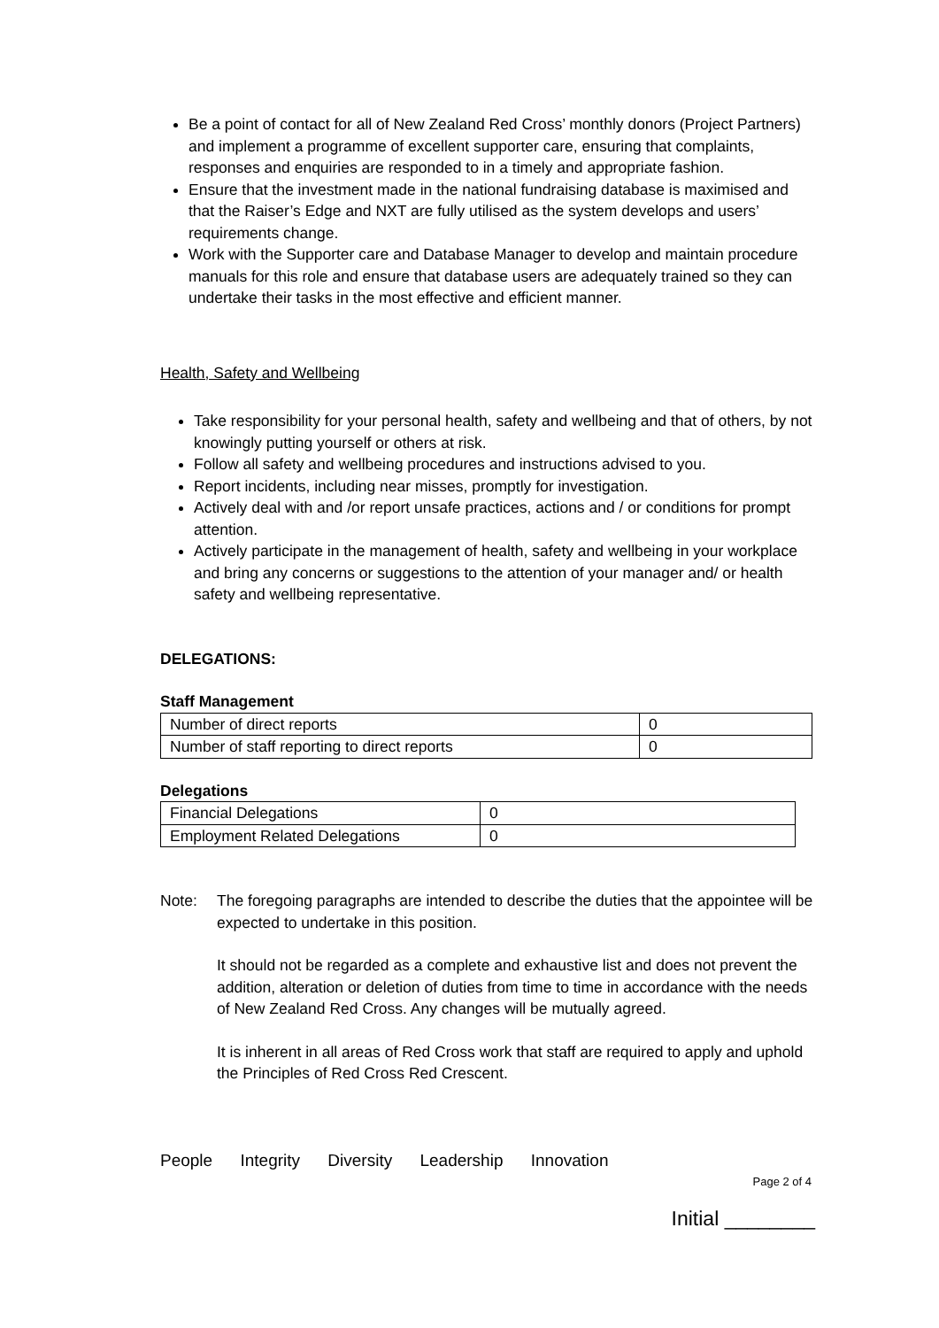Be a point of contact for all of New Zealand Red Cross’ monthly donors (Project Partners) and implement a programme of excellent supporter care, ensuring that complaints, responses and enquiries are responded to in a timely and appropriate fashion.
Ensure that the investment made in the national fundraising database is maximised and that the Raiser’s Edge and NXT are fully utilised as the system develops and users’ requirements change.
Work with the Supporter care and Database Manager to develop and maintain procedure manuals for this role and ensure that database users are adequately trained so they can undertake their tasks in the most effective and efficient manner.
Health, Safety and Wellbeing
Take responsibility for your personal health, safety and wellbeing and that of others, by not knowingly putting yourself or others at risk.
Follow all safety and wellbeing procedures and instructions advised to you.
Report incidents, including near misses, promptly for investigation.
Actively deal with and /or report unsafe practices, actions and / or conditions for prompt attention.
Actively participate in the management of health, safety and wellbeing in your workplace and bring any concerns or suggestions to the attention of your manager and/ or health safety and wellbeing representative.
DELEGATIONS:
Staff Management
| Number of direct reports | 0 |
| Number of staff reporting to direct reports | 0 |
Delegations
| Financial Delegations | 0 |
| Employment Related Delegations | 0 |
Note: The foregoing paragraphs are intended to describe the duties that the appointee will be expected to undertake in this position.
It should not be regarded as a complete and exhaustive list and does not prevent the addition, alteration or deletion of duties from time to time in accordance with the needs of New Zealand Red Cross. Any changes will be mutually agreed.
It is inherent in all areas of Red Cross work that staff are required to apply and uphold the Principles of Red Cross Red Crescent.
People Integrity Diversity Leadership Innovation
Page 2 of 4
Initial ________